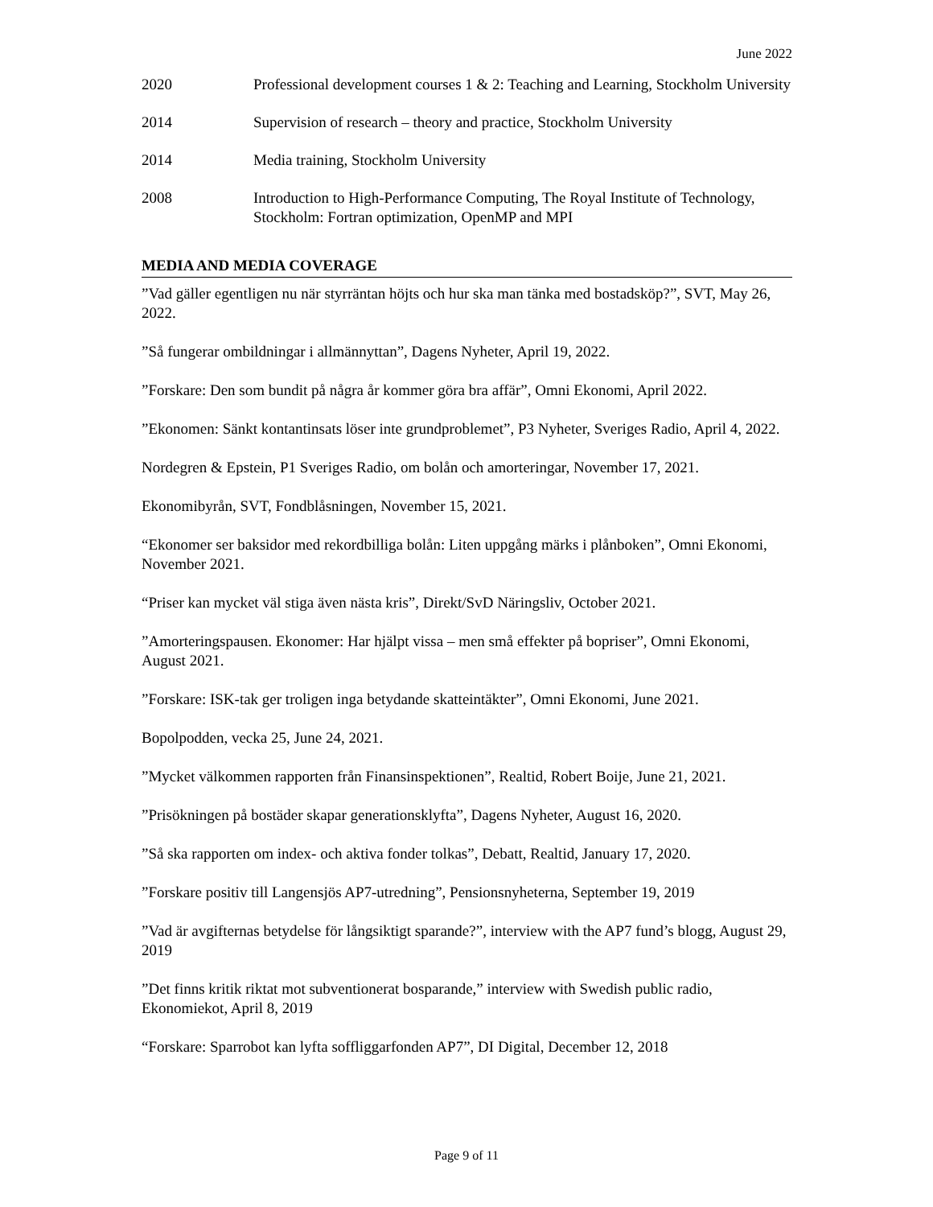June 2022
2020 Professional development courses 1 & 2: Teaching and Learning, Stockholm University
2014 Supervision of research – theory and practice, Stockholm University
2014 Media training, Stockholm University
2008 Introduction to High-Performance Computing, The Royal Institute of Technology, Stockholm: Fortran optimization, OpenMP and MPI
MEDIA AND MEDIA COVERAGE
”Vad gäller egentligen nu när styrräntan höjts och hur ska man tänka med bostadsköp?”, SVT, May 26, 2022.
”Så fungerar ombildningar i allmännyttan”, Dagens Nyheter, April 19, 2022.
”Forskare: Den som bundit på några år kommer göra bra affär”, Omni Ekonomi, April 2022.
”Ekonomen: Sänkt kontantinsats löser inte grundproblemet”, P3 Nyheter, Sveriges Radio, April 4, 2022.
Nordegren & Epstein, P1 Sveriges Radio, om bolån och amorteringar, November 17, 2021.
Ekonomibyrån, SVT, Fondblåsningen, November 15, 2021.
“Ekonomer ser baksidor med rekordbilliga bolån: Liten uppgång märks i plånboken”, Omni Ekonomi, November 2021.
“Priser kan mycket väl stiga även nästa kris”, Direkt/SvD Näringsliv, October 2021.
”Amorteringspausen. Ekonomer: Har hjälpt vissa – men små effekter på bopriser”, Omni Ekonomi, August 2021.
”Forskare: ISK-tak ger troligen inga betydande skatteintäkter”, Omni Ekonomi, June 2021.
Bopolpodden, vecka 25, June 24, 2021.
”Mycket välkommen rapporten från Finansinspektionen”, Realtid, Robert Boije, June 21, 2021.
”Prisökningen på bostäder skapar generationsklyfta”, Dagens Nyheter, August 16, 2020.
”Så ska rapporten om index- och aktiva fonder tolkas”, Debatt, Realtid, January 17, 2020.
”Forskare positiv till Langensjös AP7-utredning”, Pensionsnyheterna, September 19, 2019
”Vad är avgifternas betydelse för långsiktigt sparande?”, interview with the AP7 fund’s blogg, August 29, 2019
”Det finns kritik riktat mot subventionerat bosparande,” interview with Swedish public radio, Ekonomiekot, April 8, 2019
“Forskare: Sparrobot kan lyfta soffliggarfonden AP7”, DI Digital, December 12, 2018
Page 9 of 11